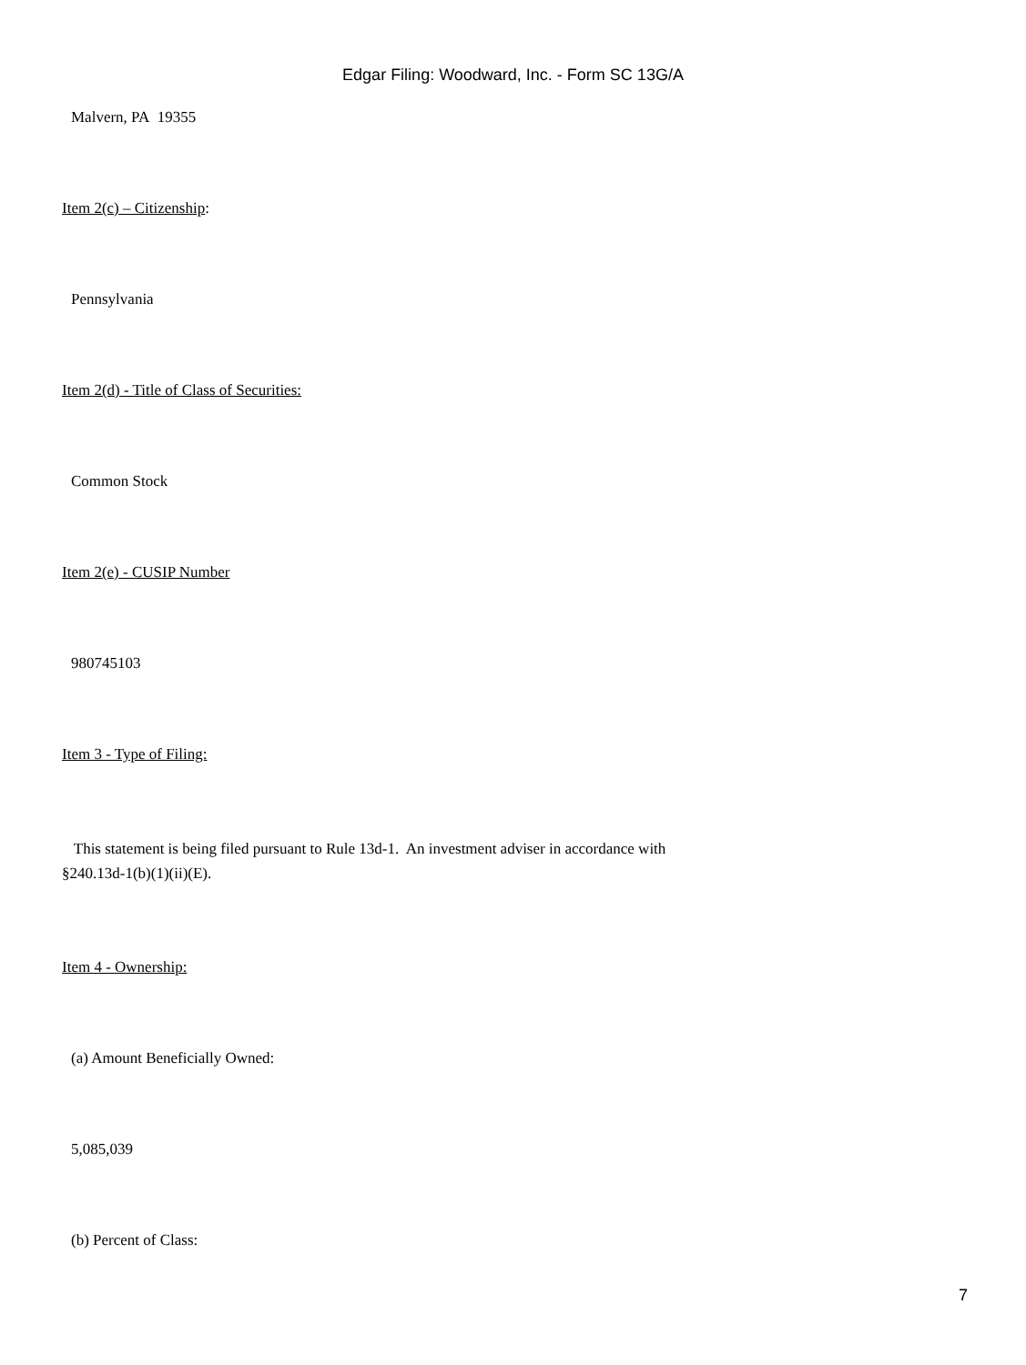Edgar Filing: Woodward, Inc. - Form SC 13G/A
Malvern, PA 19355
Item 2(c) – Citizenship:
Pennsylvania
Item 2(d) - Title of Class of Securities:
Common Stock
Item 2(e) - CUSIP Number
980745103
Item 3 - Type of Filing:
This statement is being filed pursuant to Rule 13d-1. An investment adviser in accordance with
§240.13d-1(b)(1)(ii)(E).
Item 4 - Ownership:
(a) Amount Beneficially Owned:
5,085,039
(b) Percent of Class:
7